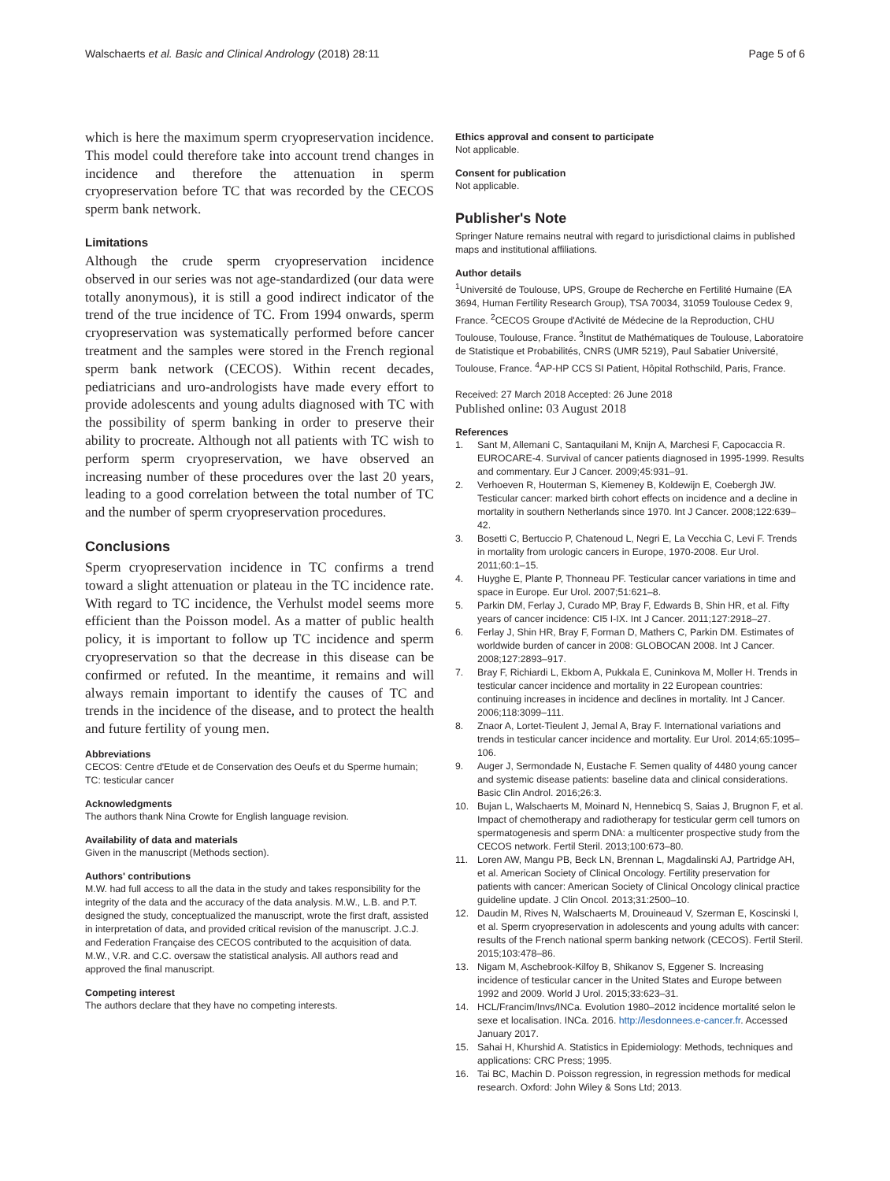Walschaerts et al. Basic and Clinical Andrology (2018) 28:11 Page 5 of 6
which is here the maximum sperm cryopreservation incidence. This model could therefore take into account trend changes in incidence and therefore the attenuation in sperm cryopreservation before TC that was recorded by the CECOS sperm bank network.
Limitations
Although the crude sperm cryopreservation incidence observed in our series was not age-standardized (our data were totally anonymous), it is still a good indirect indicator of the trend of the true incidence of TC. From 1994 onwards, sperm cryopreservation was systematically performed before cancer treatment and the samples were stored in the French regional sperm bank network (CECOS). Within recent decades, pediatricians and uro-andrologists have made every effort to provide adolescents and young adults diagnosed with TC with the possibility of sperm banking in order to preserve their ability to procreate. Although not all patients with TC wish to perform sperm cryopreservation, we have observed an increasing number of these procedures over the last 20 years, leading to a good correlation between the total number of TC and the number of sperm cryopreservation procedures.
Conclusions
Sperm cryopreservation incidence in TC confirms a trend toward a slight attenuation or plateau in the TC incidence rate. With regard to TC incidence, the Verhulst model seems more efficient than the Poisson model. As a matter of public health policy, it is important to follow up TC incidence and sperm cryopreservation so that the decrease in this disease can be confirmed or refuted. In the meantime, it remains and will always remain important to identify the causes of TC and trends in the incidence of the disease, and to protect the health and future fertility of young men.
Abbreviations
CECOS: Centre d'Etude et de Conservation des Oeufs et du Sperme humain; TC: testicular cancer
Acknowledgments
The authors thank Nina Crowte for English language revision.
Availability of data and materials
Given in the manuscript (Methods section).
Authors' contributions
M.W. had full access to all the data in the study and takes responsibility for the integrity of the data and the accuracy of the data analysis. M.W., L.B. and P.T. designed the study, conceptualized the manuscript, wrote the first draft, assisted in interpretation of data, and provided critical revision of the manuscript. J.C.J. and Federation Française des CECOS contributed to the acquisition of data. M.W., V.R. and C.C. oversaw the statistical analysis. All authors read and approved the final manuscript.
Competing interest
The authors declare that they have no competing interests.
Ethics approval and consent to participate
Not applicable.
Consent for publication
Not applicable.
Publisher's Note
Springer Nature remains neutral with regard to jurisdictional claims in published maps and institutional affiliations.
Author details
<sup>1</sup> Université de Toulouse, UPS, Groupe de Recherche en Fertilité Humaine (EA 3694, Human Fertility Research Group), TSA 70034, 31059 Toulouse Cedex 9, France. <sup>2</sup>CECOS Groupe d'Activité de Médecine de la Reproduction, CHU Toulouse, Toulouse, France. <sup>3</sup>Institut de Mathématiques de Toulouse, Laboratoire de Statistique et Probabilités, CNRS (UMR 5219), Paul Sabatier Université, Toulouse, France. <sup>4</sup>AP-HP CCS SI Patient, Hôpital Rothschild, Paris, France.
Received: 27 March 2018 Accepted: 26 June 2018
Published online: 03 August 2018
References
1. Sant M, Allemani C, Santaquilani M, Knijn A, Marchesi F, Capocaccia R. EUROCARE-4. Survival of cancer patients diagnosed in 1995-1999. Results and commentary. Eur J Cancer. 2009;45:931–91.
2. Verhoeven R, Houterman S, Kiemeney B, Koldewijn E, Coebergh JW. Testicular cancer: marked birth cohort effects on incidence and a decline in mortality in southern Netherlands since 1970. Int J Cancer. 2008;122:639–42.
3. Bosetti C, Bertuccio P, Chatenoud L, Negri E, La Vecchia C, Levi F. Trends in mortality from urologic cancers in Europe, 1970-2008. Eur Urol. 2011;60:1–15.
4. Huyghe E, Plante P, Thonneau PF. Testicular cancer variations in time and space in Europe. Eur Urol. 2007;51:621–8.
5. Parkin DM, Ferlay J, Curado MP, Bray F, Edwards B, Shin HR, et al. Fifty years of cancer incidence: CI5 I-IX. Int J Cancer. 2011;127:2918–27.
6. Ferlay J, Shin HR, Bray F, Forman D, Mathers C, Parkin DM. Estimates of worldwide burden of cancer in 2008: GLOBOCAN 2008. Int J Cancer. 2008;127:2893–917.
7. Bray F, Richiardi L, Ekbom A, Pukkala E, Cuninkova M, Moller H. Trends in testicular cancer incidence and mortality in 22 European countries: continuing increases in incidence and declines in mortality. Int J Cancer. 2006;118:3099–111.
8. Znaor A, Lortet-Tieulent J, Jemal A, Bray F. International variations and trends in testicular cancer incidence and mortality. Eur Urol. 2014;65:1095–106.
9. Auger J, Sermondade N, Eustache F. Semen quality of 4480 young cancer and systemic disease patients: baseline data and clinical considerations. Basic Clin Androl. 2016;26:3.
10. Bujan L, Walschaerts M, Moinard N, Hennebicq S, Saias J, Brugnon F, et al. Impact of chemotherapy and radiotherapy for testicular germ cell tumors on spermatogenesis and sperm DNA: a multicenter prospective study from the CECOS network. Fertil Steril. 2013;100:673–80.
11. Loren AW, Mangu PB, Beck LN, Brennan L, Magdalinski AJ, Partridge AH, et al. American Society of Clinical Oncology. Fertility preservation for patients with cancer: American Society of Clinical Oncology clinical practice guideline update. J Clin Oncol. 2013;31:2500–10.
12. Daudin M, Rives N, Walschaerts M, Drouineaud V, Szerman E, Koscinski I, et al. Sperm cryopreservation in adolescents and young adults with cancer: results of the French national sperm banking network (CECOS). Fertil Steril. 2015;103:478–86.
13. Nigam M, Aschebrook-Kilfoy B, Shikanov S, Eggener S. Increasing incidence of testicular cancer in the United States and Europe between 1992 and 2009. World J Urol. 2015;33:623–31.
14. HCL/Francim/Invs/INCa. Evolution 1980–2012 incidence mortalité selon le sexe et localisation. INCa. 2016. http://lesdonnees.e-cancer.fr. Accessed January 2017.
15. Sahai H, Khurshid A. Statistics in Epidemiology: Methods, techniques and applications: CRC Press; 1995.
16. Tai BC, Machin D. Poisson regression, in regression methods for medical research. Oxford: John Wiley & Sons Ltd; 2013.